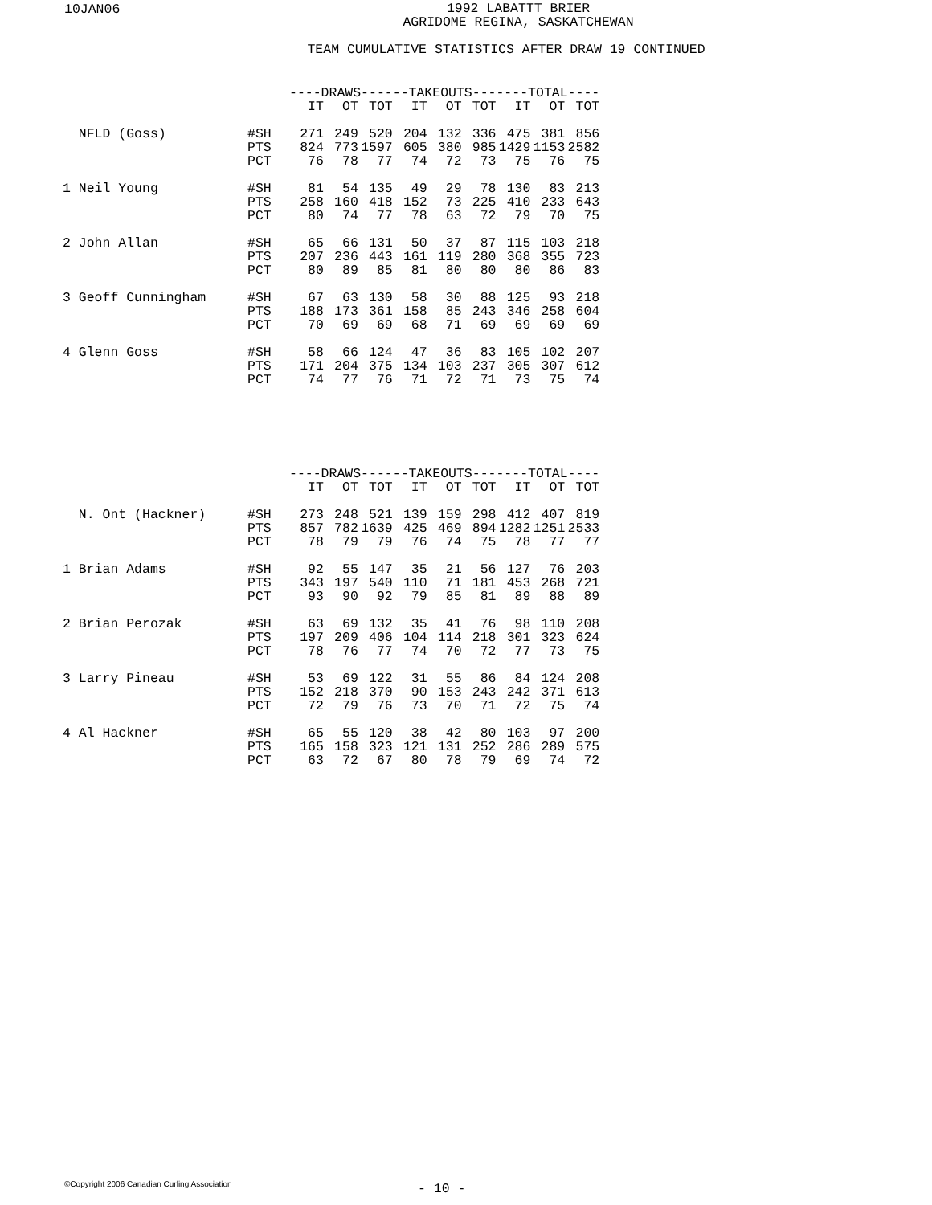10JAN06
1992 LABATTT BRIER
AGRIDOME REGINA, SASKATCHEWAN
TEAM CUMULATIVE STATISTICS AFTER DRAW 19 CONTINUED
| | | ----DRAWS---- | | | --TAKEOUTS--- | | | ----TOTAL---- | | |
| --- | --- | --- | --- | --- | --- | --- | --- | --- | --- | --- |
| | | IT | OT | TOT | IT | OT | TOT | IT | OT | TOT |
| NFLD (Goss) | #SH | 271 | 249 | 520 | 204 | 132 | 336 | 475 | 381 | 856 |
| | PTS | 824 | 773 | 1597 | 605 | 380 | 985 | 1429 | 1153 | 2582 |
| | PCT | 76 | 78 | 77 | 74 | 72 | 73 | 75 | 76 | 75 |
| 1 Neil Young | #SH | 81 | 54 | 135 | 49 | 29 | 78 | 130 | 83 | 213 |
| | PTS | 258 | 160 | 418 | 152 | 73 | 225 | 410 | 233 | 643 |
| | PCT | 80 | 74 | 77 | 78 | 63 | 72 | 79 | 70 | 75 |
| 2 John Allan | #SH | 65 | 66 | 131 | 50 | 37 | 87 | 115 | 103 | 218 |
| | PTS | 207 | 236 | 443 | 161 | 119 | 280 | 368 | 355 | 723 |
| | PCT | 80 | 89 | 85 | 81 | 80 | 80 | 80 | 86 | 83 |
| 3 Geoff Cunningham | #SH | 67 | 63 | 130 | 58 | 30 | 88 | 125 | 93 | 218 |
| | PTS | 188 | 173 | 361 | 158 | 85 | 243 | 346 | 258 | 604 |
| | PCT | 70 | 69 | 69 | 68 | 71 | 69 | 69 | 69 | 69 |
| 4 Glenn Goss | #SH | 58 | 66 | 124 | 47 | 36 | 83 | 105 | 102 | 207 |
| | PTS | 171 | 204 | 375 | 134 | 103 | 237 | 305 | 307 | 612 |
| | PCT | 74 | 77 | 76 | 71 | 72 | 71 | 73 | 75 | 74 |
| | | ----DRAWS---- | | | --TAKEOUTS--- | | | ----TOTAL---- | | |
| --- | --- | --- | --- | --- | --- | --- | --- | --- | --- | --- |
| | | IT | OT | TOT | IT | OT | TOT | IT | OT | TOT |
| N. Ont (Hackner) | #SH | 273 | 248 | 521 | 139 | 159 | 298 | 412 | 407 | 819 |
| | PTS | 857 | 782 | 1639 | 425 | 469 | 894 | 1282 | 1251 | 2533 |
| | PCT | 78 | 79 | 79 | 76 | 74 | 75 | 78 | 77 | 77 |
| 1 Brian Adams | #SH | 92 | 55 | 147 | 35 | 21 | 56 | 127 | 76 | 203 |
| | PTS | 343 | 197 | 540 | 110 | 71 | 181 | 453 | 268 | 721 |
| | PCT | 93 | 90 | 92 | 79 | 85 | 81 | 89 | 88 | 89 |
| 2 Brian Perozak | #SH | 63 | 69 | 132 | 35 | 41 | 76 | 98 | 110 | 208 |
| | PTS | 197 | 209 | 406 | 104 | 114 | 218 | 301 | 323 | 624 |
| | PCT | 78 | 76 | 77 | 74 | 70 | 72 | 77 | 73 | 75 |
| 3 Larry Pineau | #SH | 53 | 69 | 122 | 31 | 55 | 86 | 84 | 124 | 208 |
| | PTS | 152 | 218 | 370 | 90 | 153 | 243 | 242 | 371 | 613 |
| | PCT | 72 | 79 | 76 | 73 | 70 | 71 | 72 | 75 | 74 |
| 4 Al Hackner | #SH | 65 | 55 | 120 | 38 | 42 | 80 | 103 | 97 | 200 |
| | PTS | 165 | 158 | 323 | 121 | 131 | 252 | 286 | 289 | 575 |
| | PCT | 63 | 72 | 67 | 80 | 78 | 79 | 69 | 74 | 72 |
©Copyright 2006 Canadian Curling Association
- 10 -